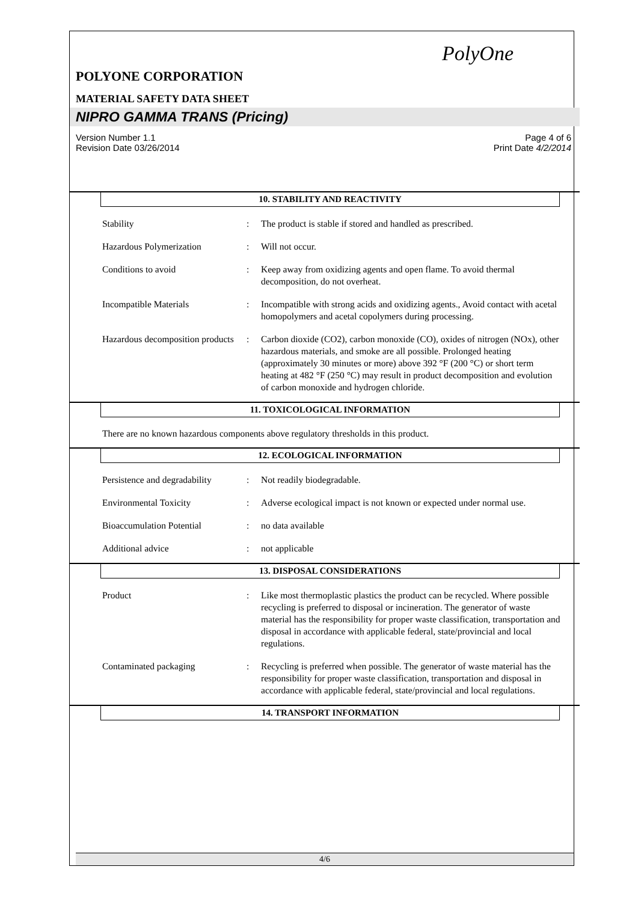PolyOne
POLYONE CORPORATION
MATERIAL SAFETY DATA SHEET
NIPRO GAMMA TRANS (Pricing)
Version Number 1.1
Revision Date 03/26/2014
Page 4 of 6
Print Date 4/2/2014
10. STABILITY AND REACTIVITY
Stability : The product is stable if stored and handled as prescribed.
Hazardous Polymerization : Will not occur.
Conditions to avoid : Keep away from oxidizing agents and open flame. To avoid thermal decomposition, do not overheat.
Incompatible Materials : Incompatible with strong acids and oxidizing agents., Avoid contact with acetal homopolymers and acetal copolymers during processing.
Hazardous decomposition products
: Carbon dioxide (CO2), carbon monoxide (CO), oxides of nitrogen (NOx), other hazardous materials, and smoke are all possible. Prolonged heating (approximately 30 minutes or more) above 392 °F (200 °C) or short term heating at 482 °F (250 °C) may result in product decomposition and evolution of carbon monoxide and hydrogen chloride.
11. TOXICOLOGICAL INFORMATION
There are no known hazardous components above regulatory thresholds in this product.
12. ECOLOGICAL INFORMATION
Persistence and degradability
: Not readily biodegradable.
Environmental Toxicity : Adverse ecological impact is not known or expected under normal use.
Bioaccumulation Potential : no data available
Additional advice : not applicable
13. DISPOSAL CONSIDERATIONS
Product : Like most thermoplastic plastics the product can be recycled. Where possible recycling is preferred to disposal or incineration. The generator of waste material has the responsibility for proper waste classification, transportation and disposal in accordance with applicable federal, state/provincial and local regulations.
Contaminated packaging : Recycling is preferred when possible. The generator of waste material has the responsibility for proper waste classification, transportation and disposal in accordance with applicable federal, state/provincial and local regulations.
14. TRANSPORT INFORMATION
4/6